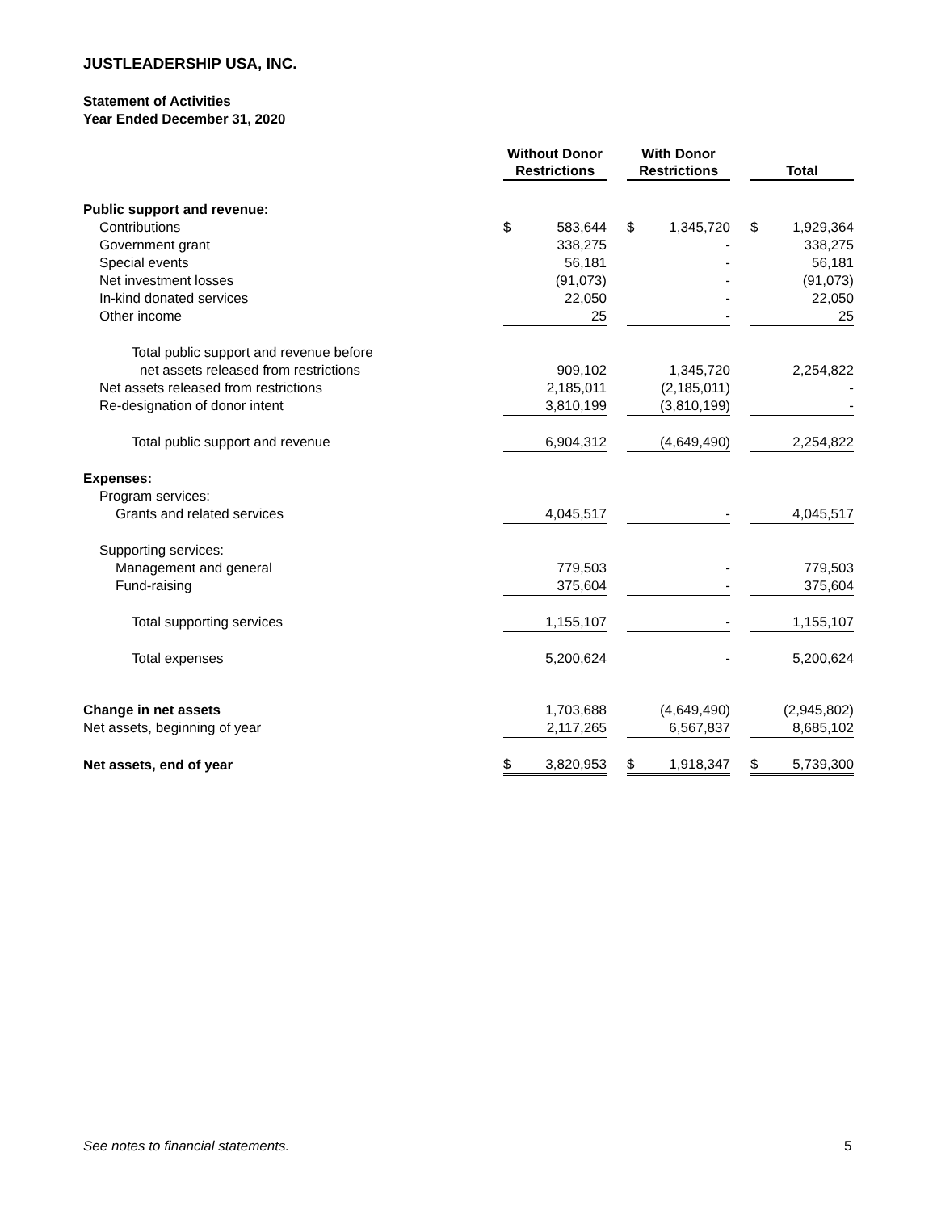JUSTLEADERSHIP USA, INC.
Statement of Activities
Year Ended December 31, 2020
| | Without Donor Restrictions | | | With Donor Restrictions | | | Total | |
| --- | --- | --- | --- | --- | --- | --- | --- | --- |
| Public support and revenue: | | | | | | | | |
| Contributions | $ | 583,644 | | $ | 1,345,720 | | $ | 1,929,364 |
| Government grant | | 338,275 | | | - | | | 338,275 |
| Special events | | 56,181 | | | - | | | 56,181 |
| Net investment losses | | (91,073) | | | - | | | (91,073) |
| In-kind donated services | | 22,050 | | | - | | | 22,050 |
| Other income | | 25 | | | - | | | 25 |
| Total public support and revenue before | | | | | | | | |
| net assets released from restrictions | | 909,102 | | | 1,345,720 | | | 2,254,822 |
| Net assets released from restrictions | | 2,185,011 | | | (2,185,011) | | | - |
| Re-designation of donor intent | | 3,810,199 | | | (3,810,199) | | | - |
| Total public support and revenue | | 6,904,312 | | | (4,649,490) | | | 2,254,822 |
| Expenses: | | | | | | | | |
| Program services: | | | | | | | | |
| Grants and related services | | 4,045,517 | | | - | | | 4,045,517 |
| Supporting services: | | | | | | | | |
| Management and general | | 779,503 | | | - | | | 779,503 |
| Fund-raising | | 375,604 | | | - | | | 375,604 |
| Total supporting services | | 1,155,107 | | | - | | | 1,155,107 |
| Total expenses | | 5,200,624 | | | - | | | 5,200,624 |
| Change in net assets | | 1,703,688 | | | (4,649,490) | | | (2,945,802) |
| Net assets, beginning of year | | 2,117,265 | | | 6,567,837 | | | 8,685,102 |
| Net assets, end of year | $ | 3,820,953 | | $ | 1,918,347 | | $ | 5,739,300 |
See notes to financial statements.
5